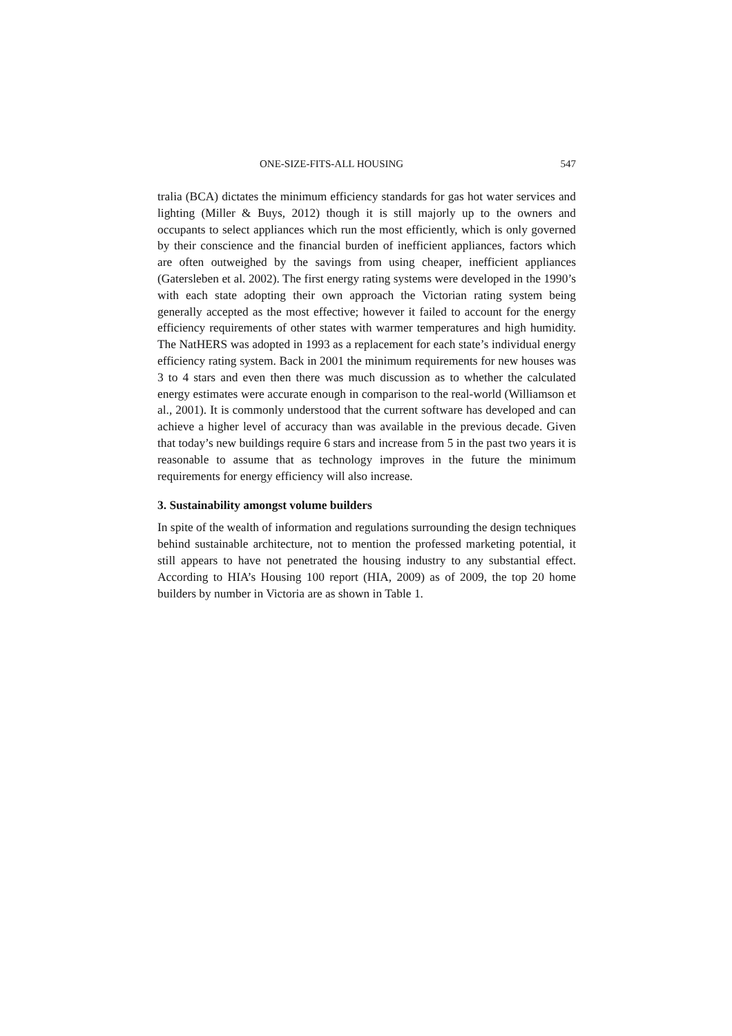ONE-SIZE-FITS-ALL HOUSING 547
tralia (BCA) dictates the minimum efficiency standards for gas hot water services and lighting (Miller & Buys, 2012) though it is still majorly up to the owners and occupants to select appliances which run the most efficiently, which is only governed by their conscience and the financial burden of inefficient appliances, factors which are often outweighed by the savings from using cheaper, inefficient appliances (Gatersleben et al. 2002). The first energy rating systems were developed in the 1990’s with each state adopting their own approach the Victorian rating system being generally accepted as the most effective; however it failed to account for the energy efficiency requirements of other states with warmer temperatures and high humidity. The NatHERS was adopted in 1993 as a replacement for each state’s individual energy efficiency rating system. Back in 2001 the minimum requirements for new houses was 3 to 4 stars and even then there was much discussion as to whether the calculated energy estimates were accurate enough in comparison to the real-world (Williamson et al., 2001). It is commonly understood that the current software has developed and can achieve a higher level of accuracy than was available in the previous decade. Given that today’s new buildings require 6 stars and increase from 5 in the past two years it is reasonable to assume that as technology improves in the future the minimum requirements for energy efficiency will also increase.
3. Sustainability amongst volume builders
In spite of the wealth of information and regulations surrounding the design techniques behind sustainable architecture, not to mention the professed marketing potential, it still appears to have not penetrated the housing industry to any substantial effect. According to HIA’s Housing 100 report (HIA, 2009) as of 2009, the top 20 home builders by number in Victoria are as shown in Table 1.